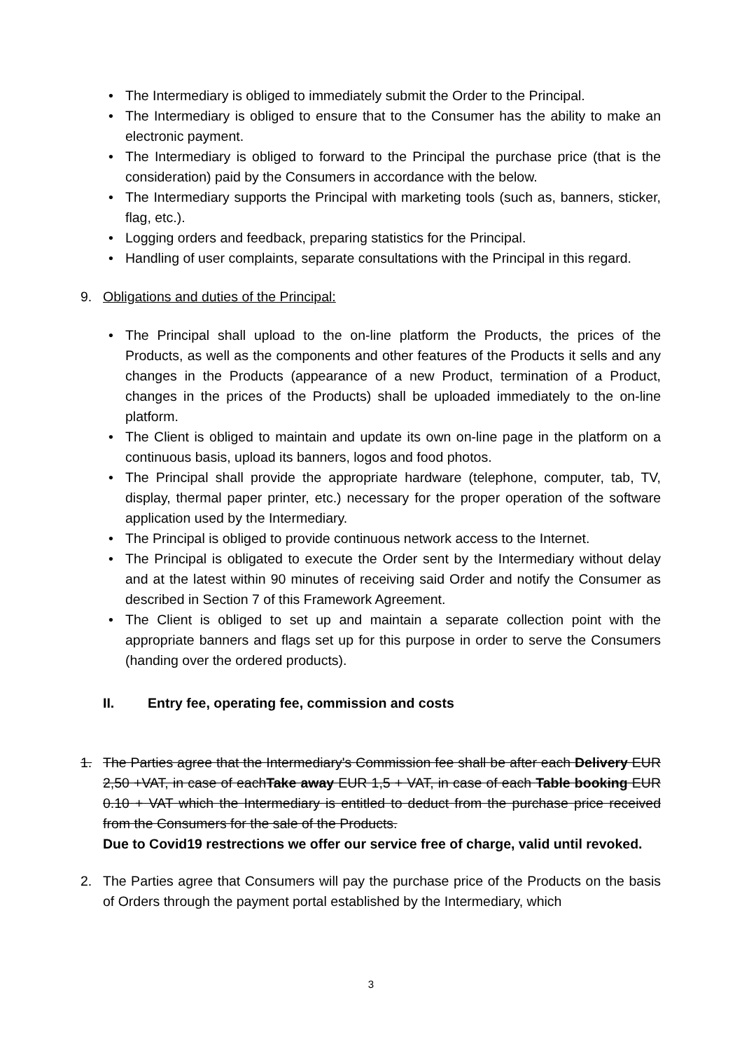• The Intermediary is obliged to immediately submit the Order to the Principal.
• The Intermediary is obliged to ensure that to the Consumer has the ability to make an electronic payment.
• The Intermediary is obliged to forward to the Principal the purchase price (that is the consideration) paid by the Consumers in accordance with the below.
• The Intermediary supports the Principal with marketing tools (such as, banners, sticker, flag, etc.).
• Logging orders and feedback, preparing statistics for the Principal.
• Handling of user complaints, separate consultations with the Principal in this regard.
9. Obligations and duties of the Principal:
• The Principal shall upload to the on-line platform the Products, the prices of the Products, as well as the components and other features of the Products it sells and any changes in the Products (appearance of a new Product, termination of a Product, changes in the prices of the Products) shall be uploaded immediately to the on-line platform.
• The Client is obliged to maintain and update its own on-line page in the platform on a continuous basis, upload its banners, logos and food photos.
• The Principal shall provide the appropriate hardware (telephone, computer, tab, TV, display, thermal paper printer, etc.) necessary for the proper operation of the software application used by the Intermediary.
• The Principal is obliged to provide continuous network access to the Internet.
• The Principal is obligated to execute the Order sent by the Intermediary without delay and at the latest within 90 minutes of receiving said Order and notify the Consumer as described in Section 7 of this Framework Agreement.
• The Client is obliged to set up and maintain a separate collection point with the appropriate banners and flags set up for this purpose in order to serve the Consumers (handing over the ordered products).
II. Entry fee, operating fee, commission and costs
1. The Parties agree that the Intermediary's Commission fee shall be after each Delivery EUR 2,50 +VAT, in case of eachTake away EUR 1,5 + VAT, in case of each Table booking EUR 0.10 + VAT which the Intermediary is entitled to deduct from the purchase price received from the Consumers for the sale of the Products.
Due to Covid19 restrections we offer our service free of charge, valid until revoked.
2. The Parties agree that Consumers will pay the purchase price of the Products on the basis of Orders through the payment portal established by the Intermediary, which
3